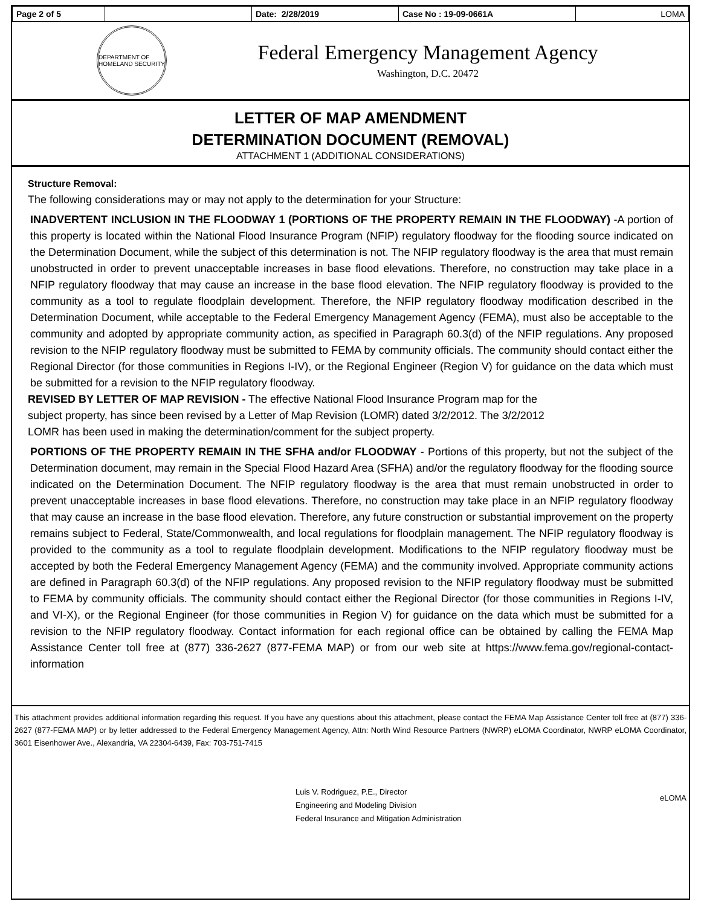| Page 2 of 5 | | Date: 2/28/2019 | Case No : 19-09-0661A | LOMA |
DEPARTMENT OF HOMELAND SECURITY
Federal Emergency Management Agency
Washington, D.C. 20472
LETTER OF MAP AMENDMENT
DETERMINATION DOCUMENT (REMOVAL)
ATTACHMENT 1 (ADDITIONAL CONSIDERATIONS)
Structure Removal:
The following considerations may or may not apply to the determination for your Structure:
INADVERTENT INCLUSION IN THE FLOODWAY 1 (PORTIONS OF THE PROPERTY REMAIN IN THE FLOODWAY) -A portion of this property is located within the National Flood Insurance Program (NFIP) regulatory floodway for the flooding source indicated on the Determination Document, while the subject of this determination is not. The NFIP regulatory floodway is the area that must remain unobstructed in order to prevent unacceptable increases in base flood elevations. Therefore, no construction may take place in a NFIP regulatory floodway that may cause an increase in the base flood elevation. The NFIP regulatory floodway is provided to the community as a tool to regulate floodplain development. Therefore, the NFIP regulatory floodway modification described in the Determination Document, while acceptable to the Federal Emergency Management Agency (FEMA), must also be acceptable to the community and adopted by appropriate community action, as specified in Paragraph 60.3(d) of the NFIP regulations. Any proposed revision to the NFIP regulatory floodway must be submitted to FEMA by community officials. The community should contact either the Regional Director (for those communities in Regions I-IV), or the Regional Engineer (Region V) for guidance on the data which must be submitted for a revision to the NFIP regulatory floodway.
REVISED BY LETTER OF MAP REVISION - The effective National Flood Insurance Program map for the
subject property, has since been revised by a Letter of Map Revision (LOMR) dated 3/2/2012. The 3/2/2012
LOMR has been used in making the determination/comment for the subject property.
PORTIONS OF THE PROPERTY REMAIN IN THE SFHA and/or FLOODWAY - Portions of this property, but not the subject of the Determination document, may remain in the Special Flood Hazard Area (SFHA) and/or the regulatory floodway for the flooding source indicated on the Determination Document. The NFIP regulatory floodway is the area that must remain unobstructed in order to prevent unacceptable increases in base flood elevations. Therefore, no construction may take place in an NFIP regulatory floodway that may cause an increase in the base flood elevation. Therefore, any future construction or substantial improvement on the property remains subject to Federal, State/Commonwealth, and local regulations for floodplain management. The NFIP regulatory floodway is provided to the community as a tool to regulate floodplain development. Modifications to the NFIP regulatory floodway must be accepted by both the Federal Emergency Management Agency (FEMA) and the community involved. Appropriate community actions are defined in Paragraph 60.3(d) of the NFIP regulations. Any proposed revision to the NFIP regulatory floodway must be submitted to FEMA by community officials. The community should contact either the Regional Director (for those communities in Regions I-IV, and VI-X), or the Regional Engineer (for those communities in Region V) for guidance on the data which must be submitted for a revision to the NFIP regulatory floodway. Contact information for each regional office can be obtained by calling the FEMA Map Assistance Center toll free at (877) 336-2627 (877-FEMA MAP) or from our web site at https://www.fema.gov/regional-contact-information
This attachment provides additional information regarding this request. If you have any questions about this attachment, please contact the FEMA Map Assistance Center toll free at (877) 336-2627 (877-FEMA MAP) or by letter addressed to the Federal Emergency Management Agency, Attn: North Wind Resource Partners (NWRP) eLOMA Coordinator, NWRP eLOMA Coordinator, 3601 Eisenhower Ave., Alexandria, VA 22304-6439, Fax: 703-751-7415
Luis V. Rodriguez, P.E., Director
Engineering and Modeling Division
Federal Insurance and Mitigation Administration
eLOMA